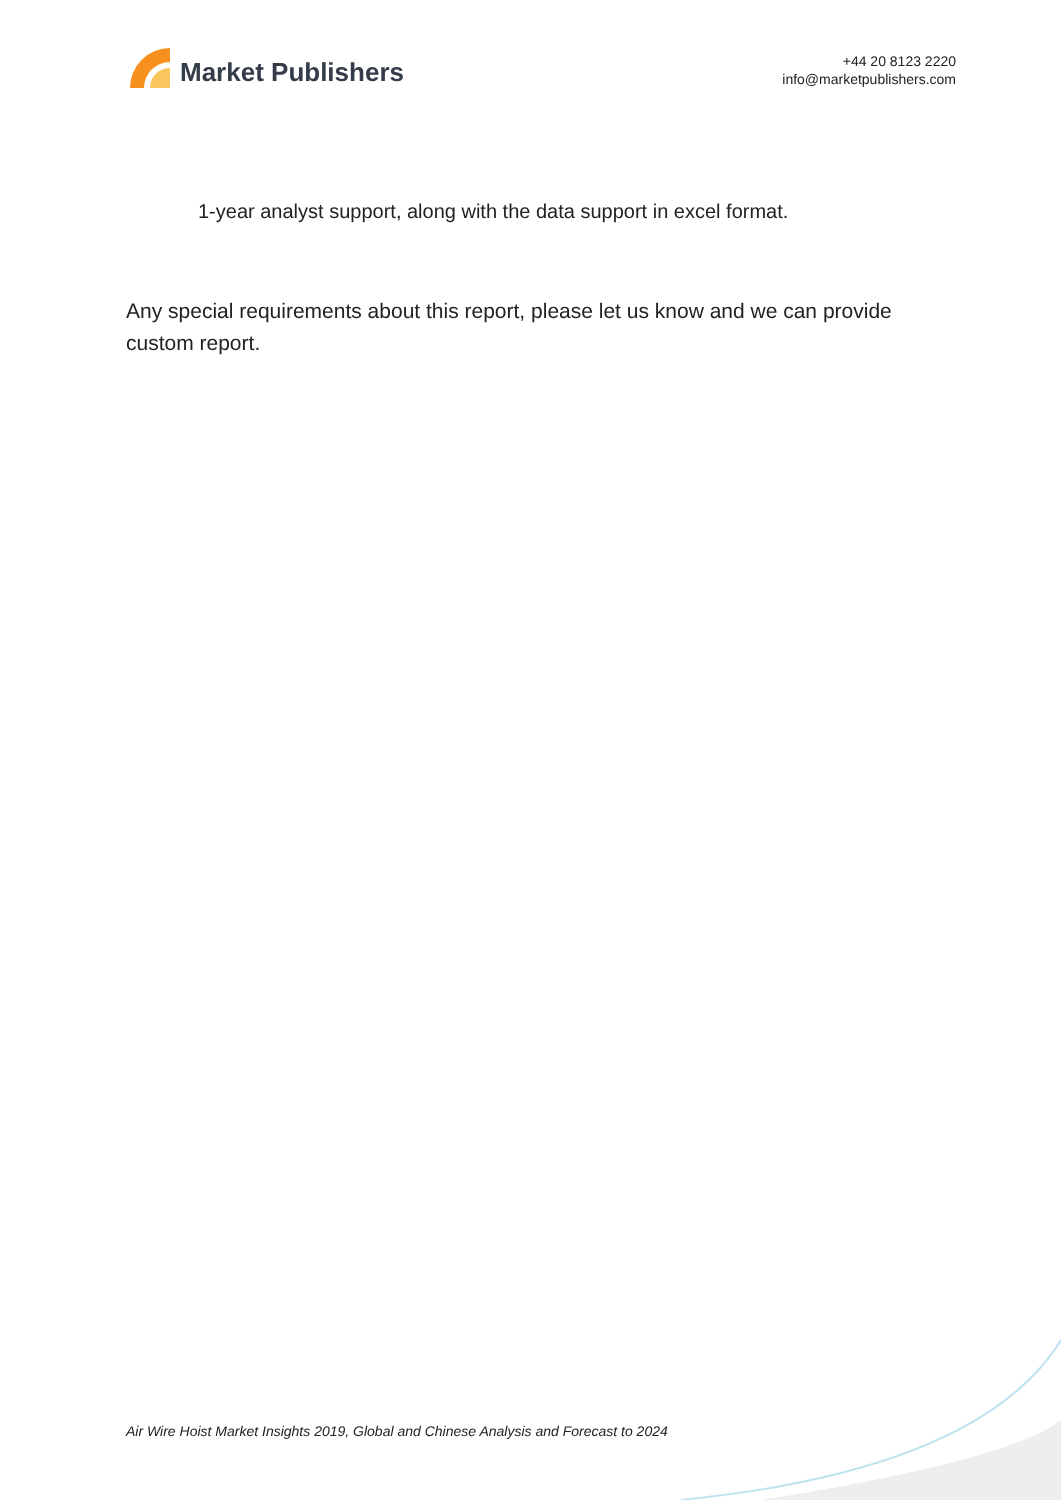Market Publishers
+44 20 8123 2220
info@marketpublishers.com
1-year analyst support, along with the data support in excel format.
Any special requirements about this report, please let us know and we can provide custom report.
Air Wire Hoist Market Insights 2019, Global and Chinese Analysis and Forecast to 2024